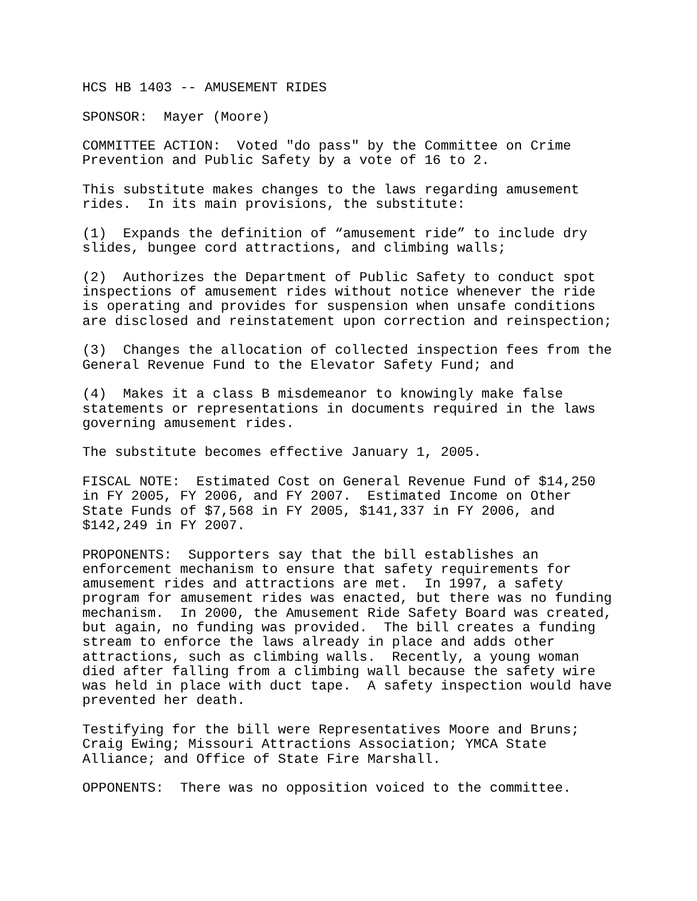HCS HB 1403 -- AMUSEMENT RIDES
SPONSOR: Mayer (Moore)
COMMITTEE ACTION: Voted "do pass" by the Committee on Crime Prevention and Public Safety by a vote of 16 to 2.
This substitute makes changes to the laws regarding amusement rides. In its main provisions, the substitute:
(1) Expands the definition of “amusement ride” to include dry slides, bungee cord attractions, and climbing walls;
(2) Authorizes the Department of Public Safety to conduct spot inspections of amusement rides without notice whenever the ride is operating and provides for suspension when unsafe conditions are disclosed and reinstatement upon correction and reinspection;
(3) Changes the allocation of collected inspection fees from the General Revenue Fund to the Elevator Safety Fund; and
(4) Makes it a class B misdemeanor to knowingly make false statements or representations in documents required in the laws governing amusement rides.
The substitute becomes effective January 1, 2005.
FISCAL NOTE: Estimated Cost on General Revenue Fund of $14,250 in FY 2005, FY 2006, and FY 2007. Estimated Income on Other State Funds of $7,568 in FY 2005, $141,337 in FY 2006, and $142,249 in FY 2007.
PROPONENTS: Supporters say that the bill establishes an enforcement mechanism to ensure that safety requirements for amusement rides and attractions are met. In 1997, a safety program for amusement rides was enacted, but there was no funding mechanism. In 2000, the Amusement Ride Safety Board was created, but again, no funding was provided. The bill creates a funding stream to enforce the laws already in place and adds other attractions, such as climbing walls. Recently, a young woman died after falling from a climbing wall because the safety wire was held in place with duct tape. A safety inspection would have prevented her death.
Testifying for the bill were Representatives Moore and Bruns; Craig Ewing; Missouri Attractions Association; YMCA State Alliance; and Office of State Fire Marshall.
OPPONENTS: There was no opposition voiced to the committee.